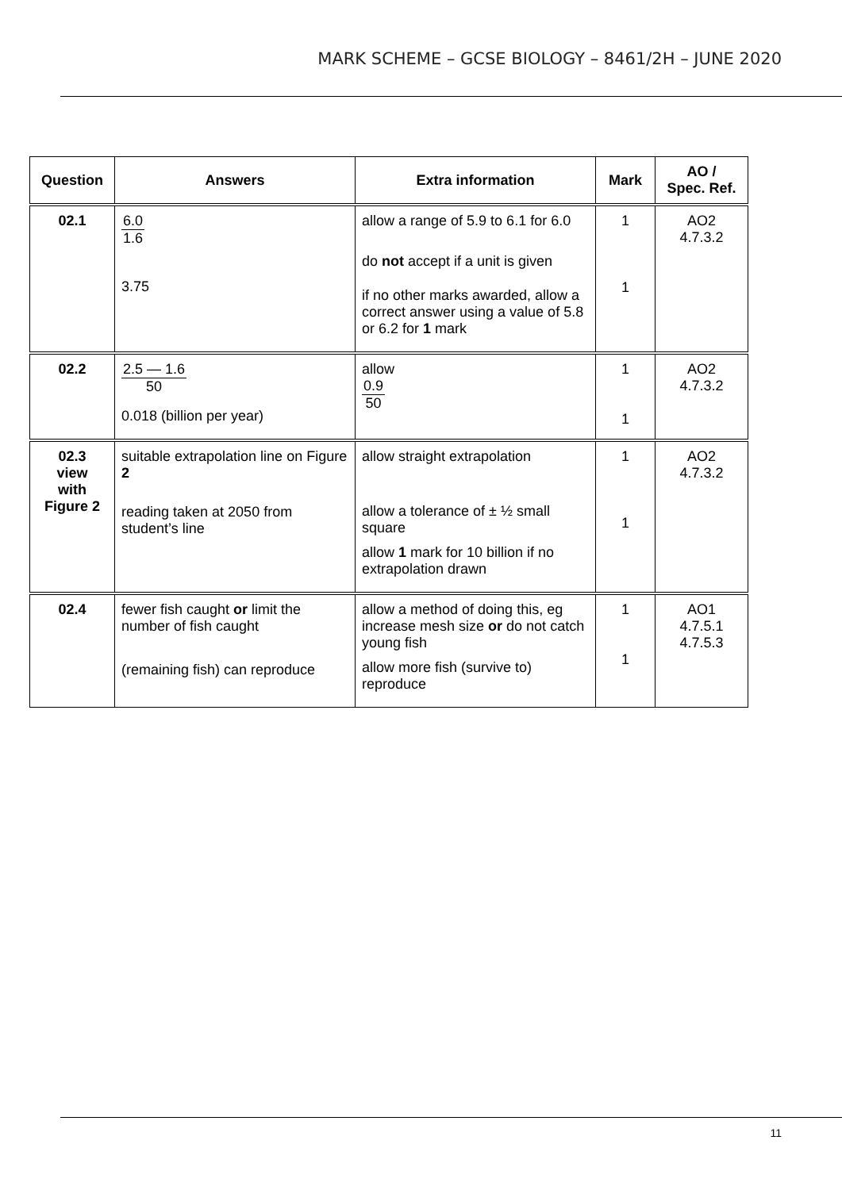MARK SCHEME – GCSE BIOLOGY – 8461/2H – JUNE 2020
| Question | Answers | Extra information | Mark | AO / Spec. Ref. |
| --- | --- | --- | --- | --- |
| 02.1 | 6.0 1.6 3.75 | allow a range of 5.9 to 6.1 for 6.0 do not accept if a unit is given if no other marks awarded, allow a correct answer using a value of 5.8 or 6.2 for 1 mark | 1 1 | AO2 4.7.3.2 |
| 02.2 | 2.5 — 1.6 50 0.018 (billion per year) | allow 0.9 50 | 1 1 | AO2 4.7.3.2 |
| 02.3 view with Figure 2 | suitable extrapolation line on Figure 2 reading taken at 2050 from student’s line | allow straight extrapolation allow a tolerance of ± ½ small square allow 1 mark for 10 billion if no extrapolation drawn | 1 1 | AO2 4.7.3.2 |
| 02.4 | fewer fish caught or limit the number of fish caught (remaining fish) can reproduce | allow a method of doing this, eg increase mesh size or do not catch young fish allow more fish (survive to) reproduce | 1 1 | AO1 4.7.5.1 4.7.5.3 |
11